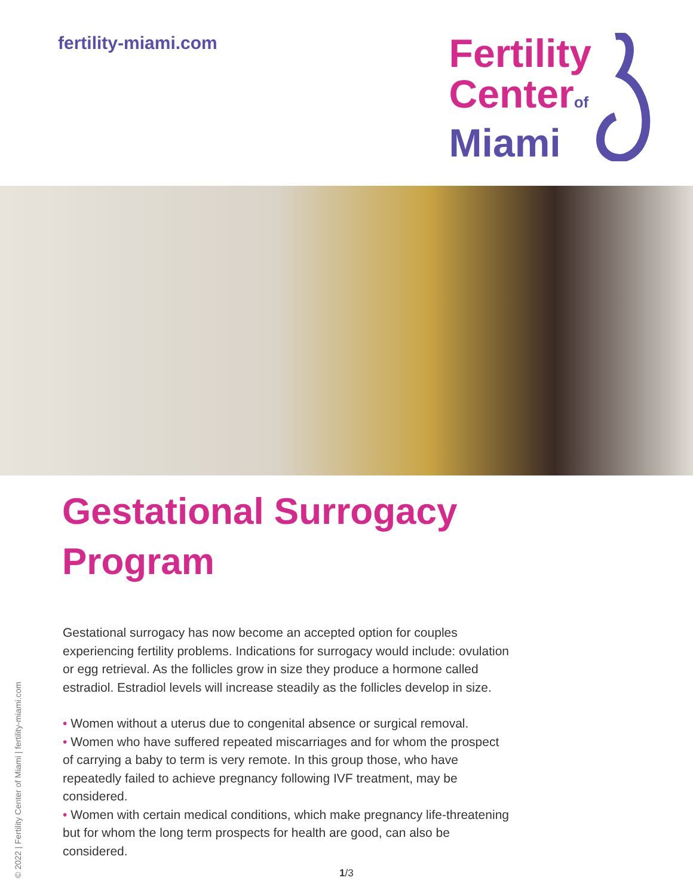fertility-miami.com
Fertility
Centerof
Miami
Gestational Surrogacy Program
Gestational surrogacy has now become an accepted option for couples experiencing fertility problems. Indications for surrogacy would include: ovulation or egg retrieval. As the follicles grow in size they produce a hormone called estradiol. Estradiol levels will increase steadily as the follicles develop in size.
• Women without a uterus due to congenital absence or surgical removal.
• Women who have suffered repeated miscarriages and for whom the prospect of carrying a baby to term is very remote. In this group those, who have repeatedly failed to achieve pregnancy following IVF treatment, may be considered.
• Women with certain medical conditions, which make pregnancy life-threatening but for whom the long term prospects for health are good, can also be considered.
© 2022 | Fertility Center of Miami | fertility-miami.com
1/3